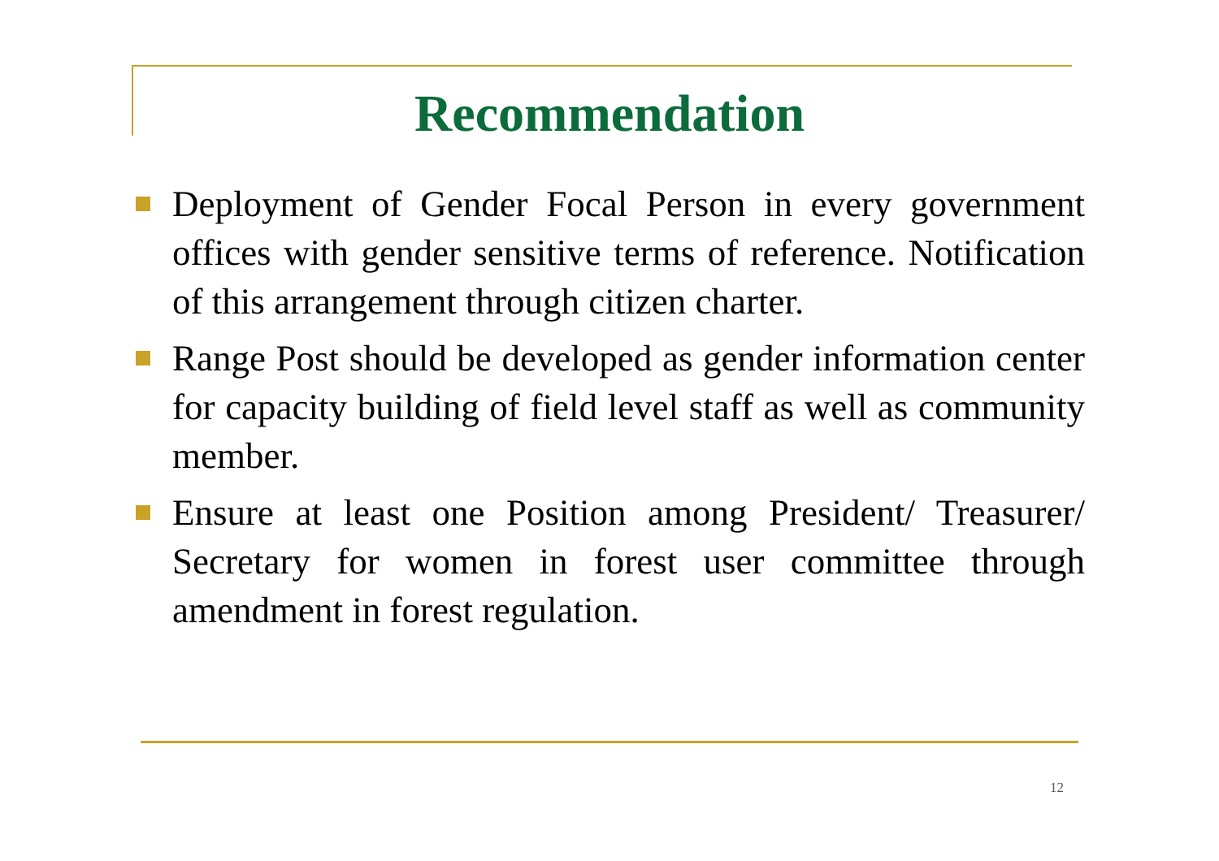Recommendation
Deployment of Gender Focal Person in every government offices with gender sensitive terms of reference. Notification of this arrangement through citizen charter.
Range Post should be developed as gender information center for capacity building of field level staff as well as community member.
Ensure at least one Position among President/ Treasurer/ Secretary for women in forest user committee through amendment in forest regulation.
12